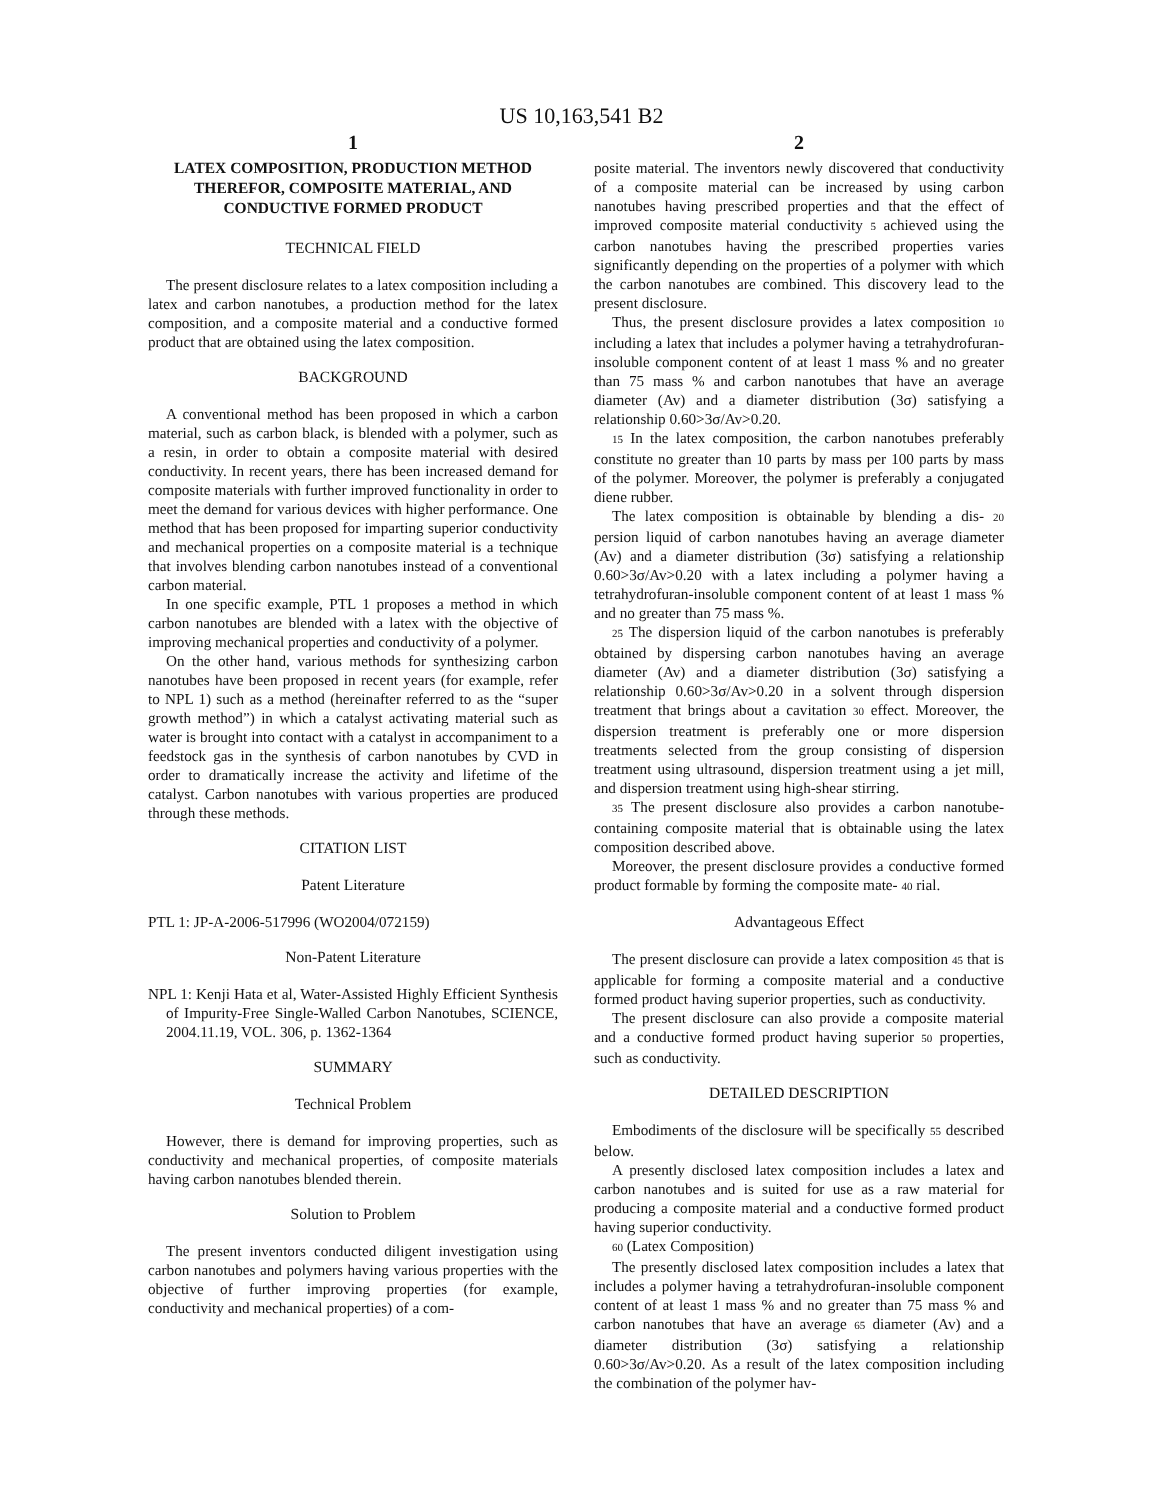US 10,163,541 B2
1
LATEX COMPOSITION, PRODUCTION METHOD THEREFOR, COMPOSITE MATERIAL, AND CONDUCTIVE FORMED PRODUCT
TECHNICAL FIELD
The present disclosure relates to a latex composition including a latex and carbon nanotubes, a production method for the latex composition, and a composite material and a conductive formed product that are obtained using the latex composition.
BACKGROUND
A conventional method has been proposed in which a carbon material, such as carbon black, is blended with a polymer, such as a resin, in order to obtain a composite material with desired conductivity. In recent years, there has been increased demand for composite materials with further improved functionality in order to meet the demand for various devices with higher performance. One method that has been proposed for imparting superior conductivity and mechanical properties on a composite material is a technique that involves blending carbon nanotubes instead of a conventional carbon material.
In one specific example, PTL 1 proposes a method in which carbon nanotubes are blended with a latex with the objective of improving mechanical properties and conductivity of a polymer.
On the other hand, various methods for synthesizing carbon nanotubes have been proposed in recent years (for example, refer to NPL 1) such as a method (hereinafter referred to as the “super growth method”) in which a catalyst activating material such as water is brought into contact with a catalyst in accompaniment to a feedstock gas in the synthesis of carbon nanotubes by CVD in order to dramatically increase the activity and lifetime of the catalyst. Carbon nanotubes with various properties are produced through these methods.
CITATION LIST
Patent Literature
PTL 1: JP-A-2006-517996 (WO2004/072159)
Non-Patent Literature
NPL 1: Kenji Hata et al, Water-Assisted Highly Efficient Synthesis of Impurity-Free Single-Walled Carbon Nanotubes, SCIENCE, 2004.11.19, VOL. 306, p. 1362-1364
SUMMARY
Technical Problem
However, there is demand for improving properties, such as conductivity and mechanical properties, of composite materials having carbon nanotubes blended therein.
Solution to Problem
The present inventors conducted diligent investigation using carbon nanotubes and polymers having various properties with the objective of further improving properties (for example, conductivity and mechanical properties) of a com-
2
posite material. The inventors newly discovered that conductivity of a composite material can be increased by using carbon nanotubes having prescribed properties and that the effect of improved composite material conductivity 5 achieved using the carbon nanotubes having the prescribed properties varies significantly depending on the properties of a polymer with which the carbon nanotubes are combined. This discovery lead to the present disclosure.
Thus, the present disclosure provides a latex composition 10 including a latex that includes a polymer having a tetrahydrofuran-insoluble component content of at least 1 mass % and no greater than 75 mass % and carbon nanotubes that have an average diameter (Av) and a diameter distribution (3σ) satisfying a relationship 0.60>3σ/Av>0.20.
15 In the latex composition, the carbon nanotubes preferably constitute no greater than 10 parts by mass per 100 parts by mass of the polymer. Moreover, the polymer is preferably a conjugated diene rubber.
The latex composition is obtainable by blending a dis- 20 persion liquid of carbon nanotubes having an average diameter (Av) and a diameter distribution (3σ) satisfying a relationship 0.60>3σ/Av>0.20 with a latex including a polymer having a tetrahydrofuran-insoluble component content of at least 1 mass % and no greater than 75 mass %.
25 The dispersion liquid of the carbon nanotubes is preferably obtained by dispersing carbon nanotubes having an average diameter (Av) and a diameter distribution (3σ) satisfying a relationship 0.60>3σ/Av>0.20 in a solvent through dispersion treatment that brings about a cavitation 30 effect. Moreover, the dispersion treatment is preferably one or more dispersion treatments selected from the group consisting of dispersion treatment using ultrasound, dispersion treatment using a jet mill, and dispersion treatment using high-shear stirring.
35 The present disclosure also provides a carbon nanotube-containing composite material that is obtainable using the latex composition described above.
Moreover, the present disclosure provides a conductive formed product formable by forming the composite mate- 40 rial.
Advantageous Effect
The present disclosure can provide a latex composition 45 that is applicable for forming a composite material and a conductive formed product having superior properties, such as conductivity.
The present disclosure can also provide a composite material and a conductive formed product having superior 50 properties, such as conductivity.
DETAILED DESCRIPTION
Embodiments of the disclosure will be specifically 55 described below.
A presently disclosed latex composition includes a latex and carbon nanotubes and is suited for use as a raw material for producing a composite material and a conductive formed product having superior conductivity.
60 (Latex Composition)
The presently disclosed latex composition includes a latex that includes a polymer having a tetrahydrofuran-insoluble component content of at least 1 mass % and no greater than 75 mass % and carbon nanotubes that have an average 65 diameter (Av) and a diameter distribution (3σ) satisfying a relationship 0.60>3σ/Av>0.20. As a result of the latex composition including the combination of the polymer hav-